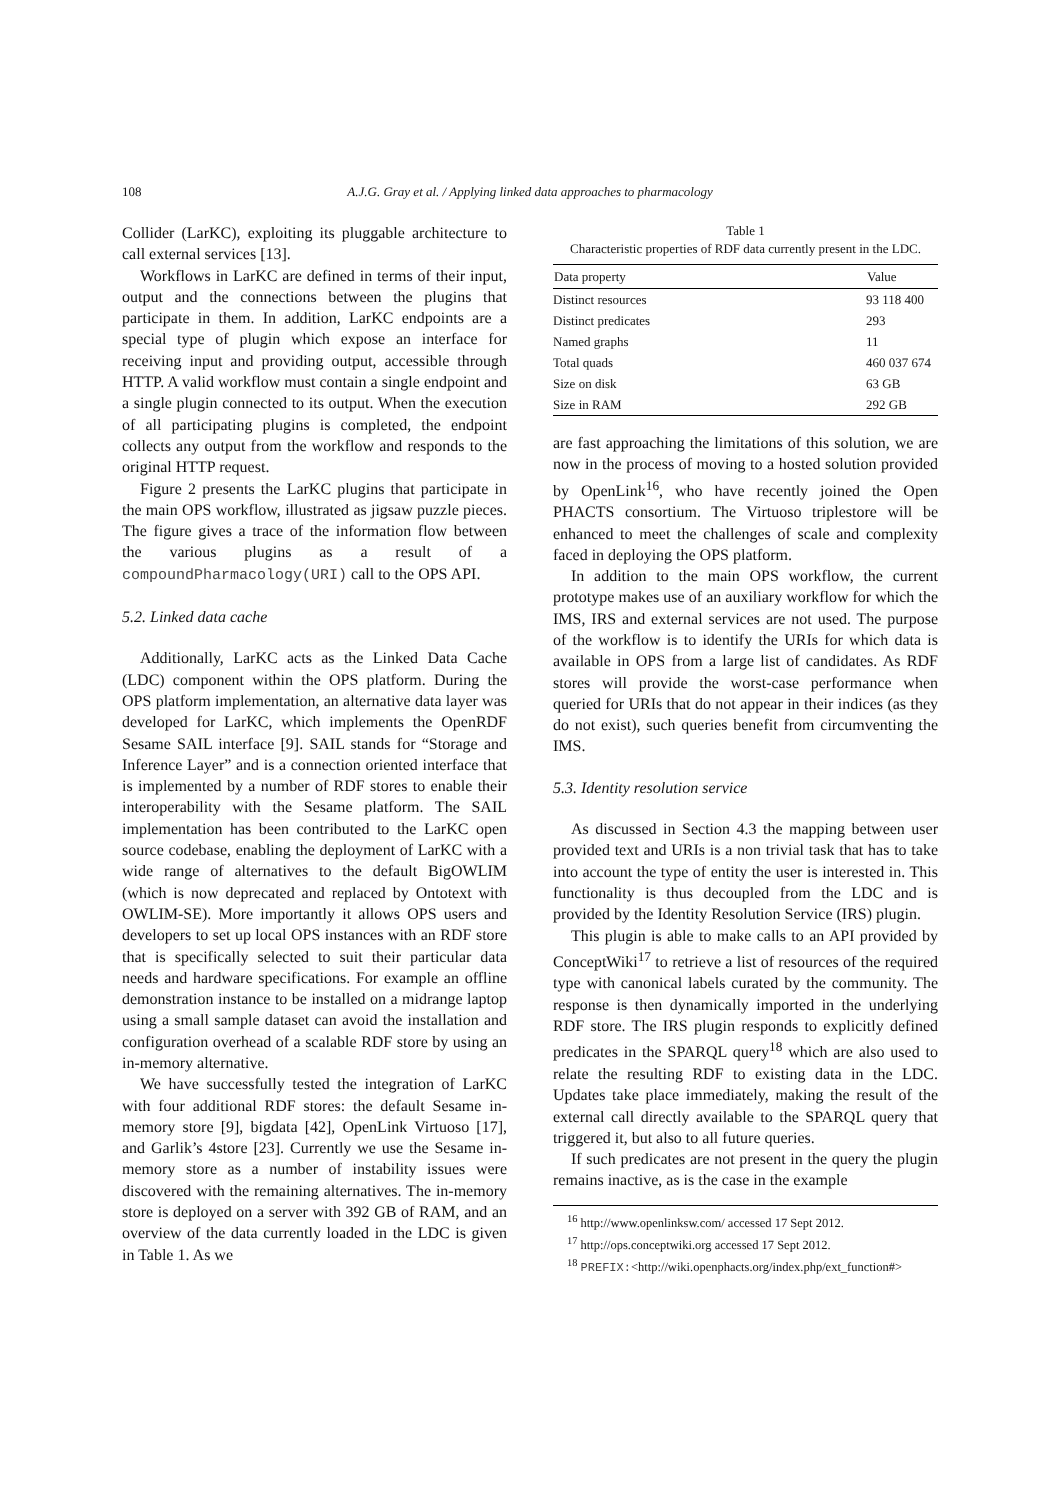108
A.J.G. Gray et al. / Applying linked data approaches to pharmacology
Collider (LarKC), exploiting its pluggable architecture to call external services [13].
Workflows in LarKC are defined in terms of their input, output and the connections between the plugins that participate in them. In addition, LarKC endpoints are a special type of plugin which expose an interface for receiving input and providing output, accessible through HTTP. A valid workflow must contain a single endpoint and a single plugin connected to its output. When the execution of all participating plugins is completed, the endpoint collects any output from the workflow and responds to the original HTTP request.
Figure 2 presents the LarKC plugins that participate in the main OPS workflow, illustrated as jigsaw puzzle pieces. The figure gives a trace of the information flow between the various plugins as a result of a compoundPharmacology(URI) call to the OPS API.
5.2. Linked data cache
Additionally, LarKC acts as the Linked Data Cache (LDC) component within the OPS platform. During the OPS platform implementation, an alternative data layer was developed for LarKC, which implements the OpenRDF Sesame SAIL interface [9]. SAIL stands for “Storage and Inference Layer” and is a connection oriented interface that is implemented by a number of RDF stores to enable their interoperability with the Sesame platform. The SAIL implementation has been contributed to the LarKC open source codebase, enabling the deployment of LarKC with a wide range of alternatives to the default BigOWLIM (which is now deprecated and replaced by Ontotext with OWLIM-SE). More importantly it allows OPS users and developers to set up local OPS instances with an RDF store that is specifically selected to suit their particular data needs and hardware specifications. For example an offline demonstration instance to be installed on a midrange laptop using a small sample dataset can avoid the installation and configuration overhead of a scalable RDF store by using an in-memory alternative.
We have successfully tested the integration of LarKC with four additional RDF stores: the default Sesame in-memory store [9], bigdata [42], OpenLink Virtuoso [17], and Garlik’s 4store [23]. Currently we use the Sesame in-memory store as a number of instability issues were discovered with the remaining alternatives. The in-memory store is deployed on a server with 392 GB of RAM, and an overview of the data currently loaded in the LDC is given in Table 1. As we
Table 1
Characteristic properties of RDF data currently present in the LDC.
| Data property | Value |
| --- | --- |
| Distinct resources | 93 118 400 |
| Distinct predicates | 293 |
| Named graphs | 11 |
| Total quads | 460 037 674 |
| Size on disk | 63 GB |
| Size in RAM | 292 GB |
are fast approaching the limitations of this solution, we are now in the process of moving to a hosted solution provided by OpenLink<sup>16</sup>, who have recently joined the Open PHACTS consortium. The Virtuoso triplestore will be enhanced to meet the challenges of scale and complexity faced in deploying the OPS platform.
In addition to the main OPS workflow, the current prototype makes use of an auxiliary workflow for which the IMS, IRS and external services are not used. The purpose of the workflow is to identify the URIs for which data is available in OPS from a large list of candidates. As RDF stores will provide the worst-case performance when queried for URIs that do not appear in their indices (as they do not exist), such queries benefit from circumventing the IMS.
5.3. Identity resolution service
As discussed in Section 4.3 the mapping between user provided text and URIs is a non trivial task that has to take into account the type of entity the user is interested in. This functionality is thus decoupled from the LDC and is provided by the Identity Resolution Service (IRS) plugin.
This plugin is able to make calls to an API provided by ConceptWiki<sup>17</sup> to retrieve a list of resources of the required type with canonical labels curated by the community. The response is then dynamically imported in the underlying RDF store. The IRS plugin responds to explicitly defined predicates in the SPARQL query<sup>18</sup> which are also used to relate the resulting RDF to existing data in the LDC. Updates take place immediately, making the result of the external call directly available to the SPARQL query that triggered it, but also to all future queries.
If such predicates are not present in the query the plugin remains inactive, as is the case in the example
<sup>16</sup> http://www.openlinksw.com/ accessed 17 Sept 2012.
<sup>17</sup> http://ops.conceptwiki.org accessed 17 Sept 2012.
<sup>18</sup> PREFIX:<http://wiki.openphacts.org/index.php/ext_function#>